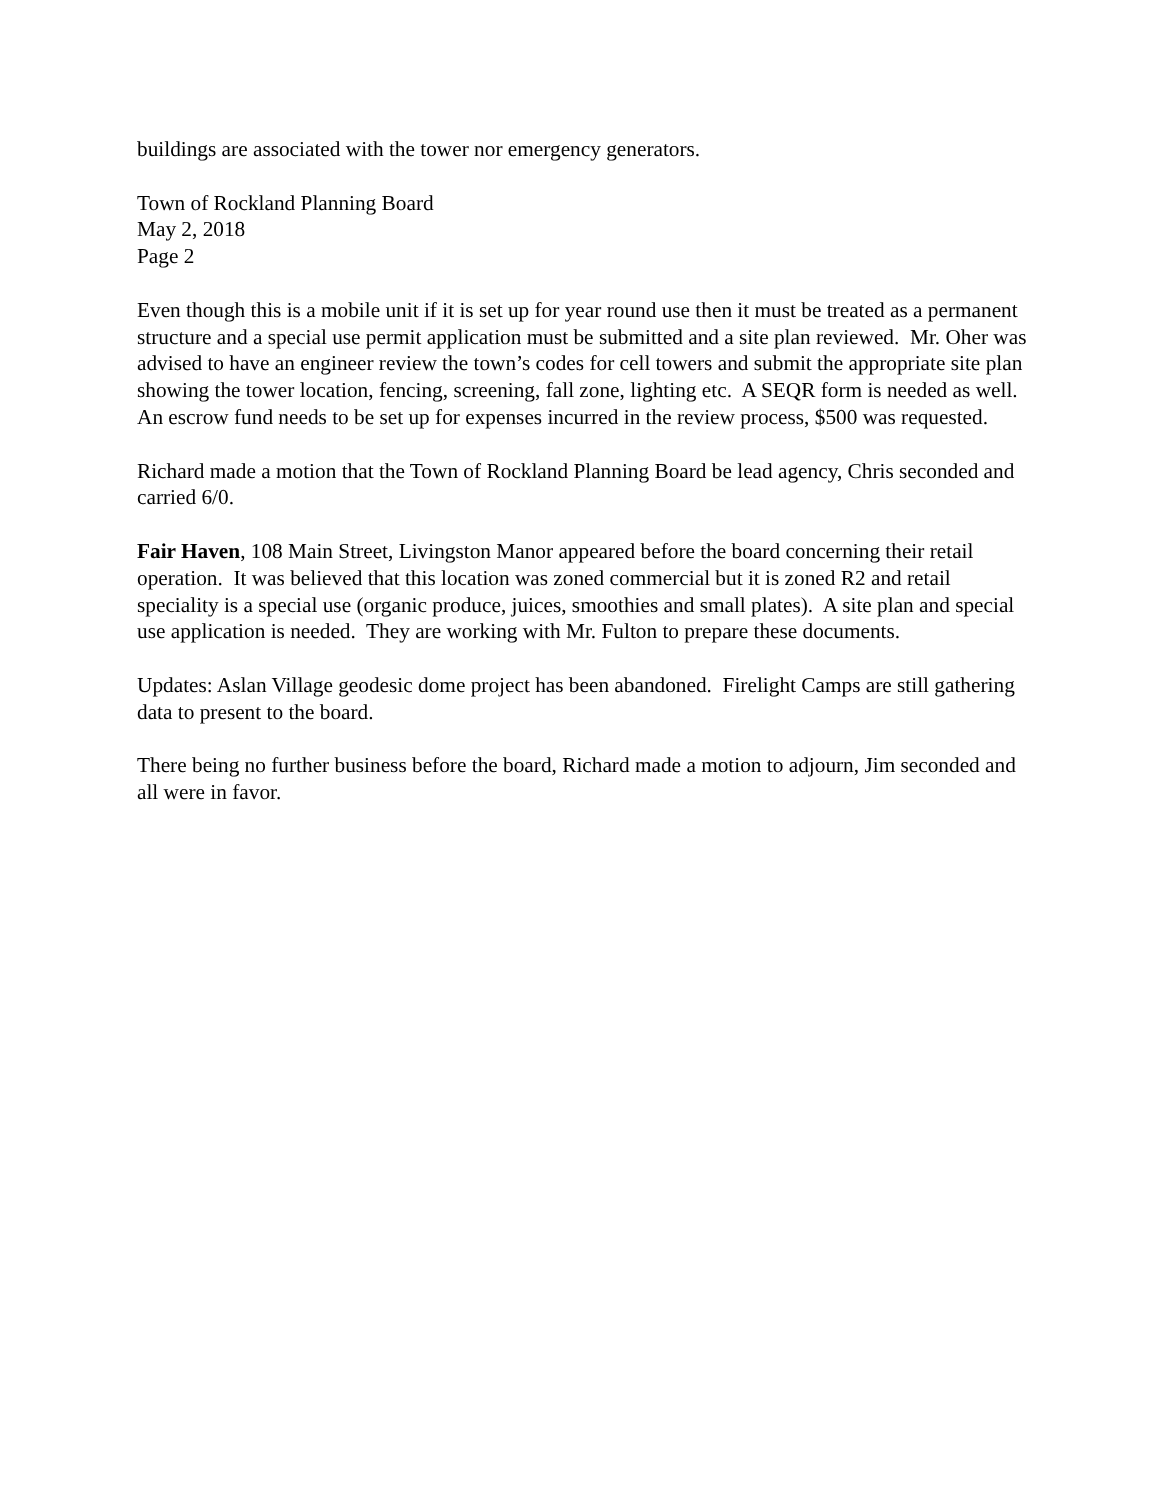buildings are associated with the tower nor emergency generators.
Town of Rockland Planning Board
May 2, 2018
Page 2
Even though this is a mobile unit if it is set up for year round use then it must be treated as a permanent structure and a special use permit application must be submitted and a site plan reviewed. Mr. Oher was advised to have an engineer review the town’s codes for cell towers and submit the appropriate site plan showing the tower location, fencing, screening, fall zone, lighting etc. A SEQR form is needed as well. An escrow fund needs to be set up for expenses incurred in the review process, $500 was requested.
Richard made a motion that the Town of Rockland Planning Board be lead agency, Chris seconded and carried 6/0.
Fair Haven, 108 Main Street, Livingston Manor appeared before the board concerning their retail operation. It was believed that this location was zoned commercial but it is zoned R2 and retail speciality is a special use (organic produce, juices, smoothies and small plates). A site plan and special use application is needed. They are working with Mr. Fulton to prepare these documents.
Updates: Aslan Village geodesic dome project has been abandoned. Firelight Camps are still gathering data to present to the board.
There being no further business before the board, Richard made a motion to adjourn, Jim seconded and all were in favor.